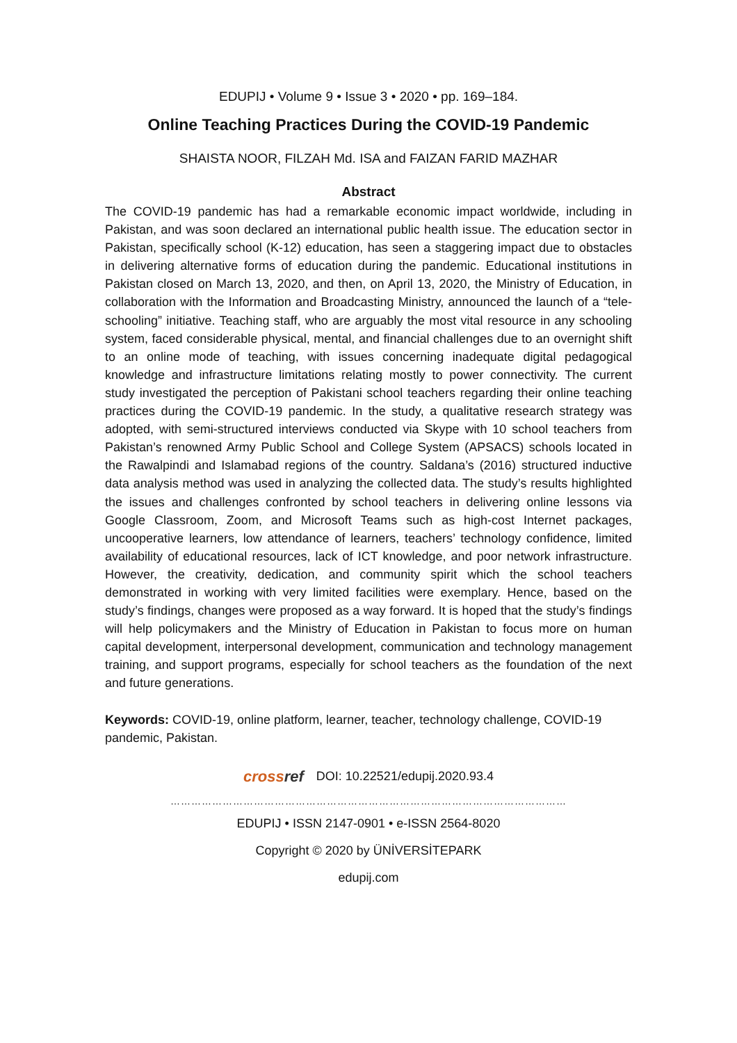EDUPIJ • Volume 9 • Issue 3 • 2020 • pp. 169–184.
Online Teaching Practices During the COVID-19 Pandemic
SHAISTA NOOR, FILZAH Md. ISA and FAIZAN FARID MAZHAR
Abstract
The COVID-19 pandemic has had a remarkable economic impact worldwide, including in Pakistan, and was soon declared an international public health issue. The education sector in Pakistan, specifically school (K-12) education, has seen a staggering impact due to obstacles in delivering alternative forms of education during the pandemic. Educational institutions in Pakistan closed on March 13, 2020, and then, on April 13, 2020, the Ministry of Education, in collaboration with the Information and Broadcasting Ministry, announced the launch of a “tele-schooling” initiative. Teaching staff, who are arguably the most vital resource in any schooling system, faced considerable physical, mental, and financial challenges due to an overnight shift to an online mode of teaching, with issues concerning inadequate digital pedagogical knowledge and infrastructure limitations relating mostly to power connectivity. The current study investigated the perception of Pakistani school teachers regarding their online teaching practices during the COVID-19 pandemic. In the study, a qualitative research strategy was adopted, with semi-structured interviews conducted via Skype with 10 school teachers from Pakistan’s renowned Army Public School and College System (APSACS) schools located in the Rawalpindi and Islamabad regions of the country. Saldana’s (2016) structured inductive data analysis method was used in analyzing the collected data. The study’s results highlighted the issues and challenges confronted by school teachers in delivering online lessons via Google Classroom, Zoom, and Microsoft Teams such as high-cost Internet packages, uncooperative learners, low attendance of learners, teachers’ technology confidence, limited availability of educational resources, lack of ICT knowledge, and poor network infrastructure. However, the creativity, dedication, and community spirit which the school teachers demonstrated in working with very limited facilities were exemplary. Hence, based on the study’s findings, changes were proposed as a way forward. It is hoped that the study’s findings will help policymakers and the Ministry of Education in Pakistan to focus more on human capital development, interpersonal development, communication and technology management training, and support programs, especially for school teachers as the foundation of the next and future generations.
Keywords: COVID-19, online platform, learner, teacher, technology challenge, COVID-19 pandemic, Pakistan.
crossref DOI: 10.22521/edupij.2020.93.4
……………………………………………………………………………………………………
EDUPIJ • ISSN 2147-0901 • e-ISSN 2564-8020
Copyright © 2020 by ÜNİVERSİTEPARK
edupij.com